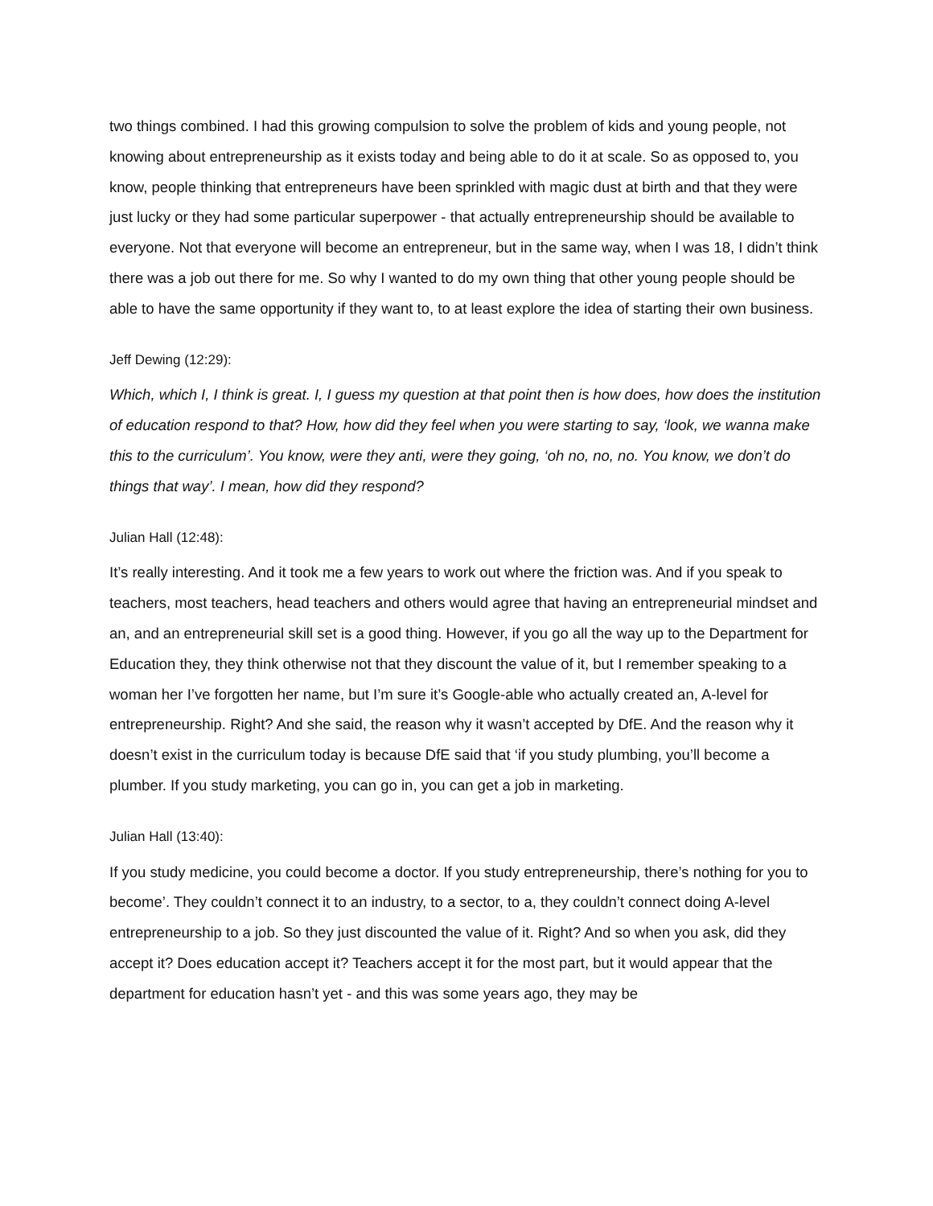two things combined. I had this growing compulsion to solve the problem of kids and young people, not knowing about entrepreneurship as it exists today and being able to do it at scale. So as opposed to, you know, people thinking that entrepreneurs have been sprinkled with magic dust at birth and that they were just lucky or they had some particular superpower - that actually entrepreneurship should be available to everyone. Not that everyone will become an entrepreneur, but in the same way, when I was 18, I didn’t think there was a job out there for me. So why I wanted to do my own thing that other young people should be able to have the same opportunity if they want to, to at least explore the idea of starting their own business.
Jeff Dewing (12:29):
Which, which I, I think is great. I, I guess my question at that point then is how does, how does the institution of education respond to that? How, how did they feel when you were starting to say, ‘look, we wanna make this to the curriculum’. You know, were they anti, were they going, ‘oh no, no, no. You know, we don’t do things that way’. I mean, how did they respond?
Julian Hall (12:48):
It’s really interesting. And it took me a few years to work out where the friction was. And if you speak to teachers, most teachers, head teachers and others would agree that having an entrepreneurial mindset and an, and an entrepreneurial skill set is a good thing. However, if you go all the way up to the Department for Education they, they think otherwise not that they discount the value of it, but I remember speaking to a woman her I’ve forgotten her name, but I’m sure it’s Google-able who actually created an, A-level for entrepreneurship. Right? And she said, the reason why it wasn’t accepted by DfE. And the reason why it doesn’t exist in the curriculum today is because DfE said that ‘if you study plumbing, you’ll become a plumber. If you study marketing, you can go in, you can get a job in marketing.
Julian Hall (13:40):
If you study medicine, you could become a doctor. If you study entrepreneurship, there’s nothing for you to become’. They couldn’t connect it to an industry, to a sector, to a, they couldn’t connect doing A-level entrepreneurship to a job. So they just discounted the value of it. Right? And so when you ask, did they accept it? Does education accept it? Teachers accept it for the most part, but it would appear that the department for education hasn’t yet - and this was some years ago, they may be